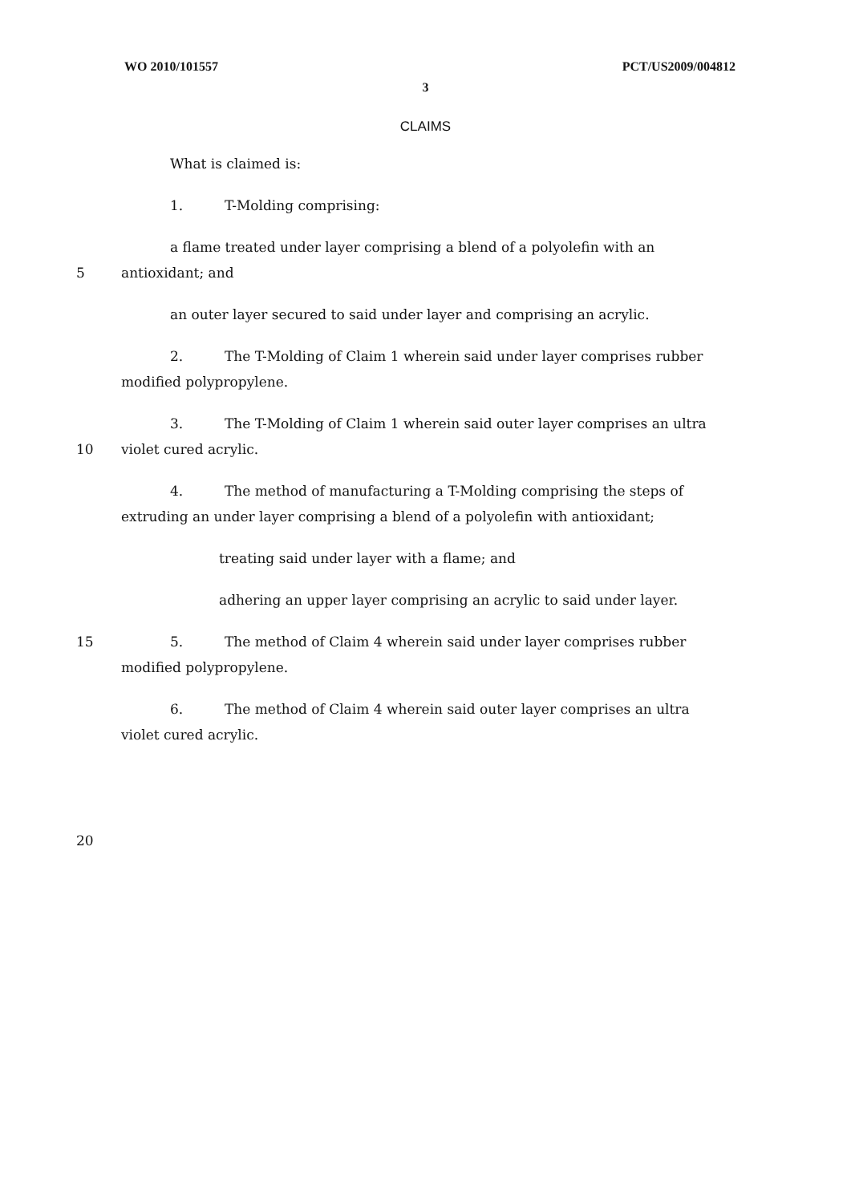WO 2010/101557 PCT/US2009/004812
3
CLAIMS
What is claimed is:
1. T-Molding comprising:
a flame treated under layer comprising a blend of a polyolefin with an
5 antioxidant; and
an outer layer secured to said under layer and comprising an acrylic.
2. The T-Molding of Claim 1 wherein said under layer comprises rubber
modified polypropylene.
3. The T-Molding of Claim 1 wherein said outer layer comprises an ultra
10 violet cured acrylic.
4. The method of manufacturing a T-Molding comprising the steps of
extruding an under layer comprising a blend of a polyolefin with antioxidant;
treating said under layer with a flame; and
adhering an upper layer comprising an acrylic to said under layer.
15 5. The method of Claim 4 wherein said under layer comprises rubber
modified polypropylene.
6. The method of Claim 4 wherein said outer layer comprises an ultra
violet cured acrylic.
20